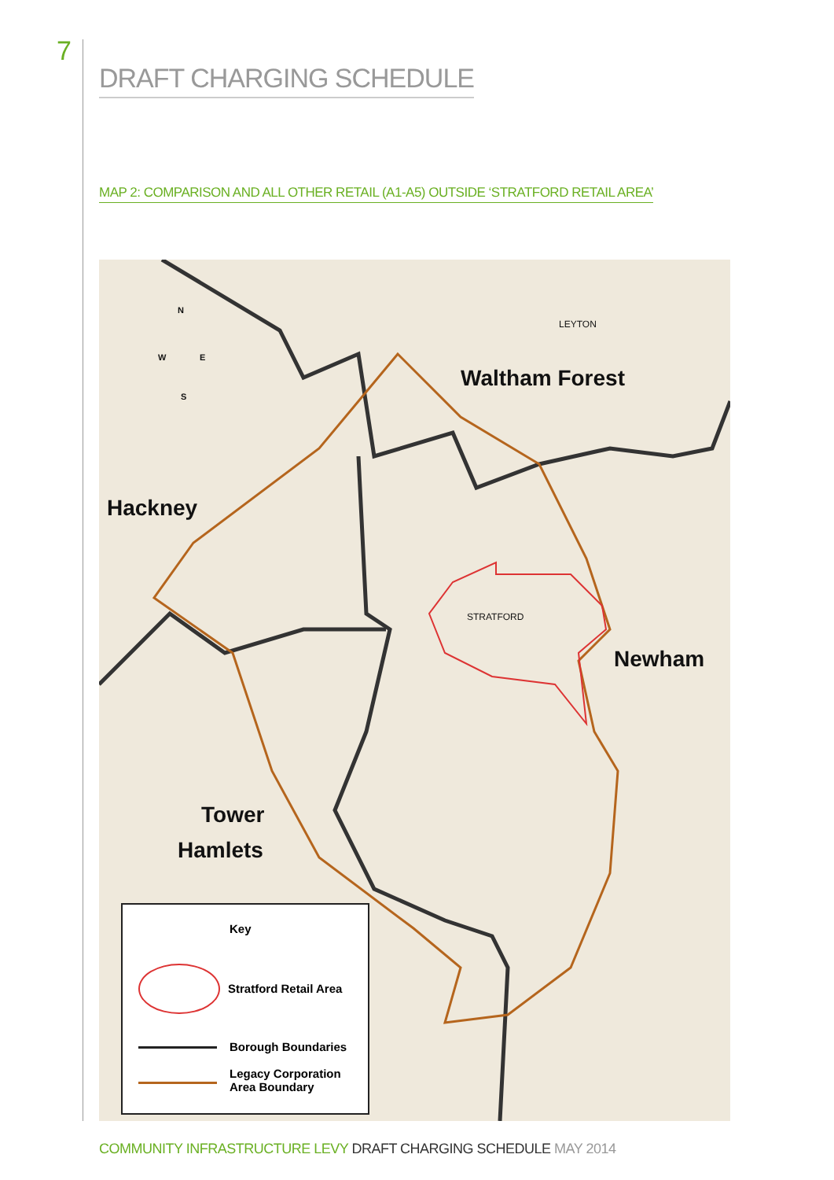7
DRAFT CHARGING SCHEDULE
MAP 2: COMPARISON AND ALL OTHER RETAIL (A1-A5) OUTSIDE ‘STRATFORD RETAIL AREA’
Waltham Forest
LEYTON
Hackney
Newham
STRATFORD
Tower
Hamlets
N
W E
S
Key
Stratford Retail Area
Borough Boundaries
Legacy Corporation
Area Boundary
COMMUNITY INFRASTRUCTURE LEVY DRAFT CHARGING SCHEDULE MAY 2014